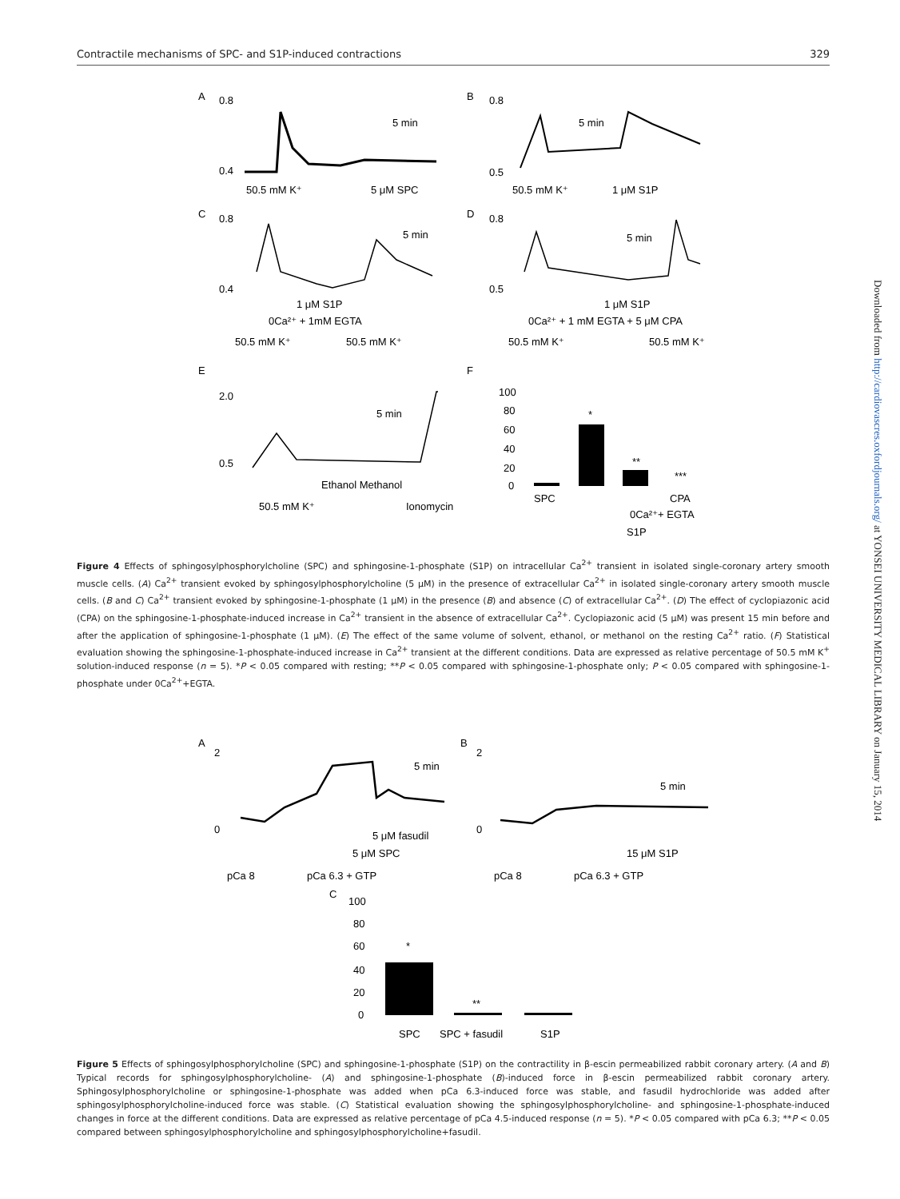Contractile mechanisms of SPC- and S1P-induced contractions 329
A
0.8
0.4
5 min
50.5 mM K⁺
5 μM SPC
B
0.8
0.5
5 min
50.5 mM K⁺
1 μM S1P
C
0.8
0.4
5 min
D
0.8
0.5
5 min
1 μM S1P
0Ca²⁺ + 1mM EGTA
1 μM S1P
0Ca²⁺ + 1 mM EGTA + 5 μM CPA
50.5 mM K⁺
50.5 mM K⁺
50.5 mM K⁺
50.5 mM K⁺
E
2.0
0.5
5 min
Ethanol Methanol
50.5 mM K⁺
Ionomycin
F
100
80
60
40
20
0
*
**
***
SPC
CPA
0Ca²⁺+ EGTA
S1P
Figure 4 Effects of sphingosylphosphorylcholine (SPC) and sphingosine-1-phosphate (S1P) on intracellular Ca<sup>2+</sup> transient in isolated single-coronary artery smooth muscle cells. (A) Ca<sup>2+</sup> transient evoked by sphingosylphosphorylcholine (5 μM) in the presence of extracellular Ca<sup>2+</sup> in isolated single-coronary artery smooth muscle cells. (B and C) Ca<sup>2+</sup> transient evoked by sphingosine-1-phosphate (1 μM) in the presence (B) and absence (C) of extracellular Ca<sup>2+</sup>. (D) The effect of cyclopiazonic acid (CPA) on the sphingosine-1-phosphate-induced increase in Ca<sup>2+</sup> transient in the absence of extracellular Ca<sup>2+</sup>. Cyclopiazonic acid (5 μM) was present 15 min before and after the application of sphingosine-1-phosphate (1 μM). (E) The effect of the same volume of solvent, ethanol, or methanol on the resting Ca<sup>2+</sup> ratio. (F) Statistical evaluation showing the sphingosine-1-phosphate-induced increase in Ca<sup>2+</sup> transient at the different conditions. Data are expressed as relative percentage of 50.5 mM K<sup>+</sup> solution-induced response (n = 5). *P < 0.05 compared with resting; **P < 0.05 compared with sphingosine-1-phosphate only; P < 0.05 compared with sphingosine-1-phosphate under 0Ca<sup>2+</sup>+EGTA.
A
2
0
5 min
5 μM fasudil
5 μM SPC
B
2
0
5 min
15 μM S1P
pCa 8
pCa 6.3 + GTP
pCa 8
pCa 6.3 + GTP
C
100
80
60
40
20
0
*
**
SPC
SPC + fasudil
S1P
Figure 5 Effects of sphingosylphosphorylcholine (SPC) and sphingosine-1-phosphate (S1P) on the contractility in β-escin permeabilized rabbit coronary artery. (A and B) Typical records for sphingosylphosphorylcholine- (A) and sphingosine-1-phosphate (B)-induced force in β-escin permeabilized rabbit coronary artery. Sphingosylphosphorylcholine or sphingosine-1-phosphate was added when pCa 6.3-induced force was stable, and fasudil hydrochloride was added after sphingosylphosphorylcholine-induced force was stable. (C) Statistical evaluation showing the sphingosylphosphorylcholine- and sphingosine-1-phosphate-induced changes in force at the different conditions. Data are expressed as relative percentage of pCa 4.5-induced response (n = 5). *P < 0.05 compared with pCa 6.3; **P < 0.05 compared between sphingosylphosphorylcholine and sphingosylphosphorylcholine+fasudil.
Downloaded from http://cardiovascres.oxfordjournals.org/ at YONSEI UNIVERSITY MEDICAL LIBRARY on January 15, 2014